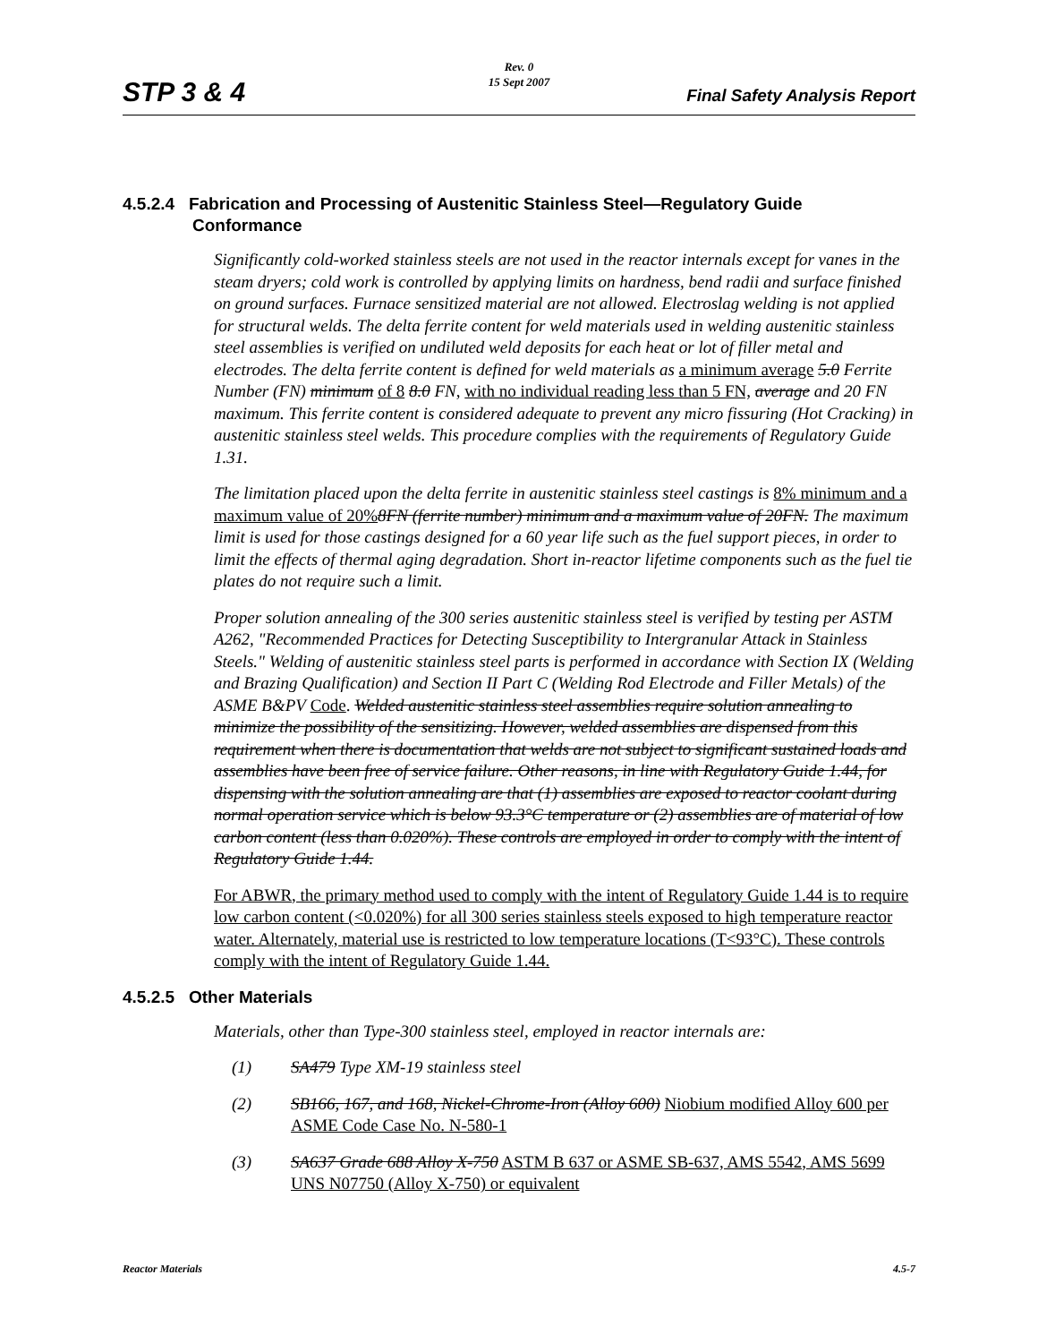Rev. 0
15 Sept 2007
STP 3 & 4 Final Safety Analysis Report
4.5.2.4 Fabrication and Processing of Austenitic Stainless Steel—Regulatory Guide Conformance
Significantly cold-worked stainless steels are not used in the reactor internals except for vanes in the steam dryers; cold work is controlled by applying limits on hardness, bend radii and surface finished on ground surfaces. Furnace sensitized material are not allowed. Electroslag welding is not applied for structural welds. The delta ferrite content for weld materials used in welding austenitic stainless steel assemblies is verified on undiluted weld deposits for each heat or lot of filler metal and electrodes. The delta ferrite content is defined for weld materials as a minimum average 5.0 Ferrite Number (FN) minimum of 8 8.0 FN, with no individual reading less than 5 FN, average and 20 FN maximum. This ferrite content is considered adequate to prevent any micro fissuring (Hot Cracking) in austenitic stainless steel welds. This procedure complies with the requirements of Regulatory Guide 1.31.
The limitation placed upon the delta ferrite in austenitic stainless steel castings is 8% minimum and a maximum value of 20% 8FN (ferrite number) minimum and a maximum value of 20FN. The maximum limit is used for those castings designed for a 60 year life such as the fuel support pieces, in order to limit the effects of thermal aging degradation. Short in-reactor lifetime components such as the fuel tie plates do not require such a limit.
Proper solution annealing of the 300 series austenitic stainless steel is verified by testing per ASTM A262, "Recommended Practices for Detecting Susceptibility to Intergranular Attack in Stainless Steels." Welding of austenitic stainless steel parts is performed in accordance with Section IX (Welding and Brazing Qualification) and Section II Part C (Welding Rod Electrode and Filler Metals) of the ASME B&PV Code. Welded austenitic stainless steel assemblies require solution annealing to minimize the possibility of the sensitizing. However, welded assemblies are dispensed from this requirement when there is documentation that welds are not subject to significant sustained loads and assemblies have been free of service failure. Other reasons, in line with Regulatory Guide 1.44, for dispensing with the solution annealing are that (1) assemblies are exposed to reactor coolant during normal operation service which is below 93.3°C temperature or (2) assemblies are of material of low carbon content (less than 0.020%). These controls are employed in order to comply with the intent of Regulatory Guide 1.44.
For ABWR, the primary method used to comply with the intent of Regulatory Guide 1.44 is to require low carbon content (<0.020%) for all 300 series stainless steels exposed to high temperature reactor water. Alternately, material use is restricted to low temperature locations (T<93°C). These controls comply with the intent of Regulatory Guide 1.44.
4.5.2.5 Other Materials
Materials, other than Type-300 stainless steel, employed in reactor internals are:
(1) SA479 Type XM-19 stainless steel
(2) SB166, 167, and 168, Nickel-Chrome-Iron (Alloy 600) Niobium modified Alloy 600 per ASME Code Case No. N-580-1
(3) SA637 Grade 688 Alloy X-750 ASTM B 637 or ASME SB-637, AMS 5542, AMS 5699 UNS N07750 (Alloy X-750) or equivalent
Reactor Materials 4.5-7